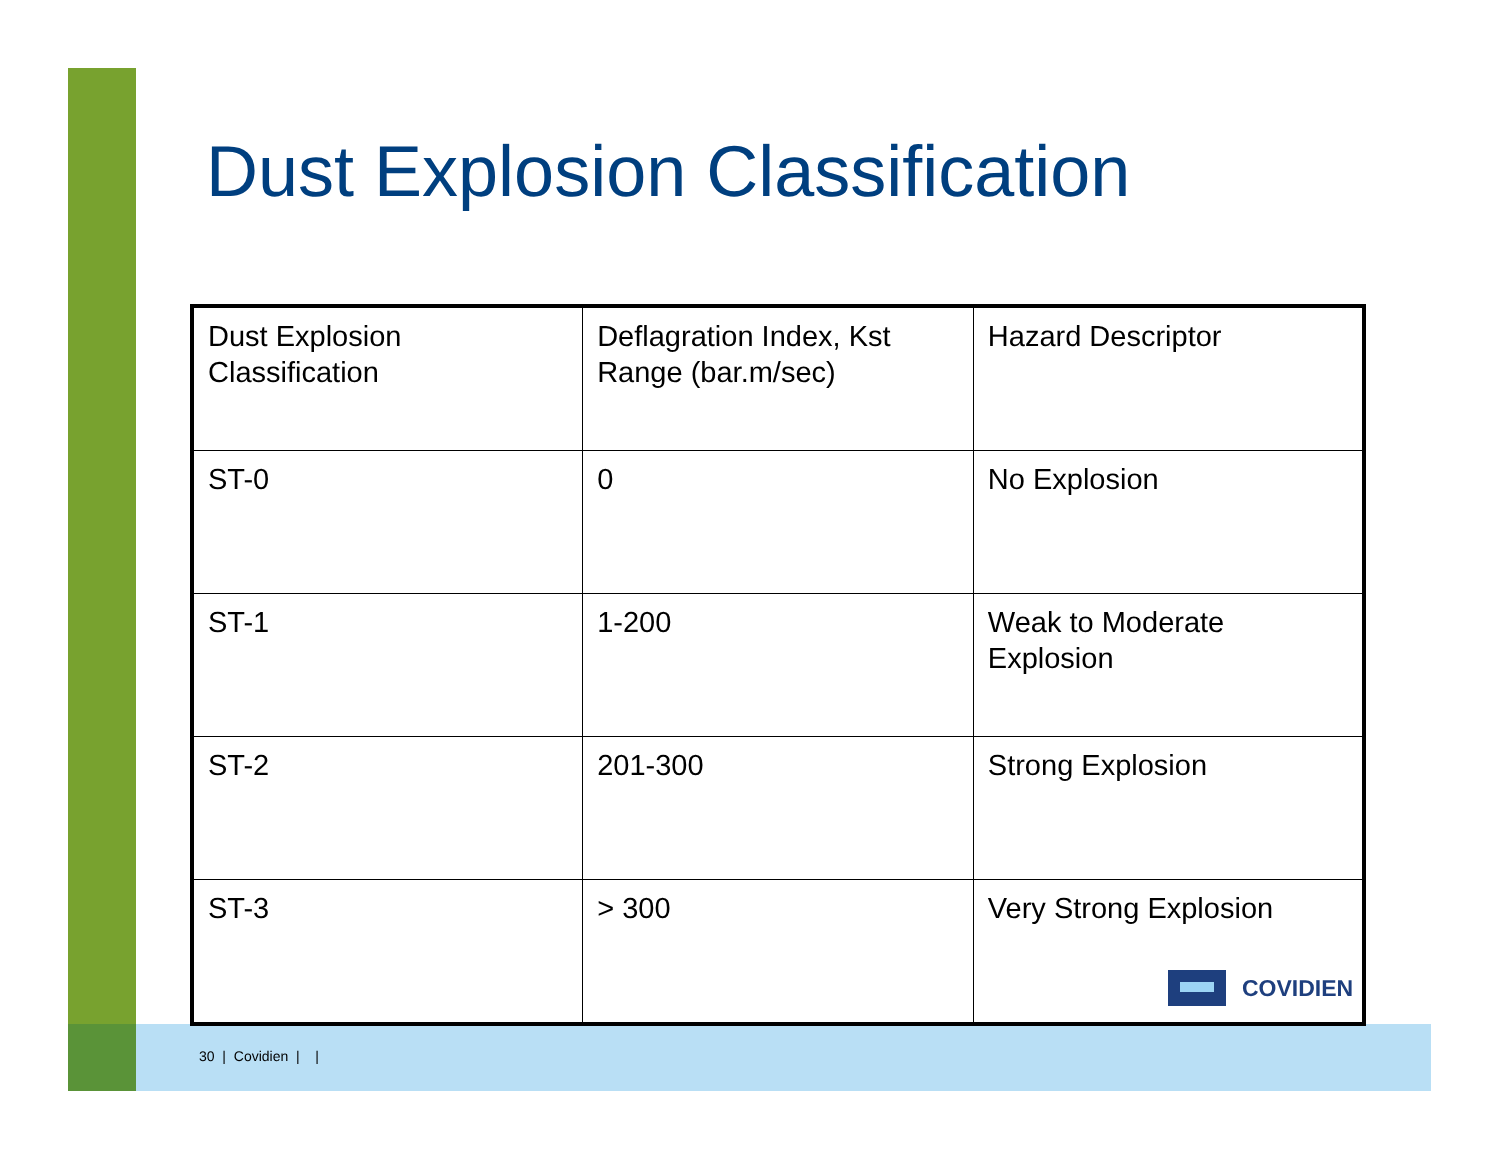Dust Explosion Classification
| Dust Explosion Classification | Deflagration Index, Kst Range (bar.m/sec) | Hazard Descriptor |
| ST-0 | 0 | No Explosion |
| ST-1 | 1-200 | Weak to Moderate Explosion |
| ST-2 | 201-300 | Strong Explosion |
| ST-3 | > 300 | Very Strong Explosion |
COVIDIEN
30 | Covidien | |